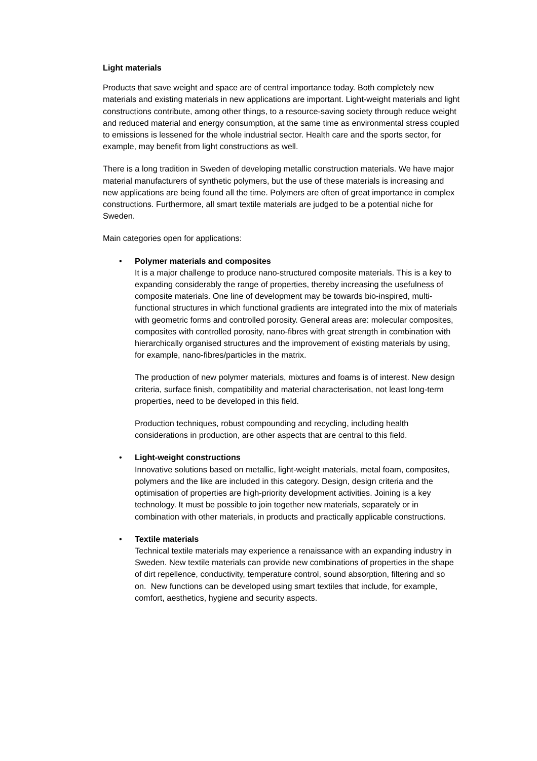Light materials
Products that save weight and space are of central importance today. Both completely new materials and existing materials in new applications are important. Light-weight materials and light constructions contribute, among other things, to a resource-saving society through reduce weight and reduced material and energy consumption, at the same time as environmental stress coupled to emissions is lessened for the whole industrial sector. Health care and the sports sector, for example, may benefit from light constructions as well.
There is a long tradition in Sweden of developing metallic construction materials. We have major material manufacturers of synthetic polymers, but the use of these materials is increasing and new applications are being found all the time. Polymers are often of great importance in complex constructions. Furthermore, all smart textile materials are judged to be a potential niche for Sweden.
Main categories open for applications:
•
Polymer materials and composites
It is a major challenge to produce nano-structured composite materials. This is a key to expanding considerably the range of properties, thereby increasing the usefulness of composite materials. One line of development may be towards bio-inspired, multi-functional structures in which functional gradients are integrated into the mix of materials with geometric forms and controlled porosity. General areas are: molecular composites, composites with controlled porosity, nano-fibres with great strength in combination with hierarchically organised structures and the improvement of existing materials by using, for example, nano-fibres/particles in the matrix.
The production of new polymer materials, mixtures and foams is of interest. New design criteria, surface finish, compatibility and material characterisation, not least long-term properties, need to be developed in this field.
Production techniques, robust compounding and recycling, including health considerations in production, are other aspects that are central to this field.
•
Light-weight constructions
Innovative solutions based on metallic, light-weight materials, metal foam, composites, polymers and the like are included in this category. Design, design criteria and the optimisation of properties are high-priority development activities. Joining is a key technology. It must be possible to join together new materials, separately or in combination with other materials, in products and practically applicable constructions.
•
Textile materials
Technical textile materials may experience a renaissance with an expanding industry in Sweden. New textile materials can provide new combinations of properties in the shape of dirt repellence, conductivity, temperature control, sound absorption, filtering and so on. New functions can be developed using smart textiles that include, for example, comfort, aesthetics, hygiene and security aspects.